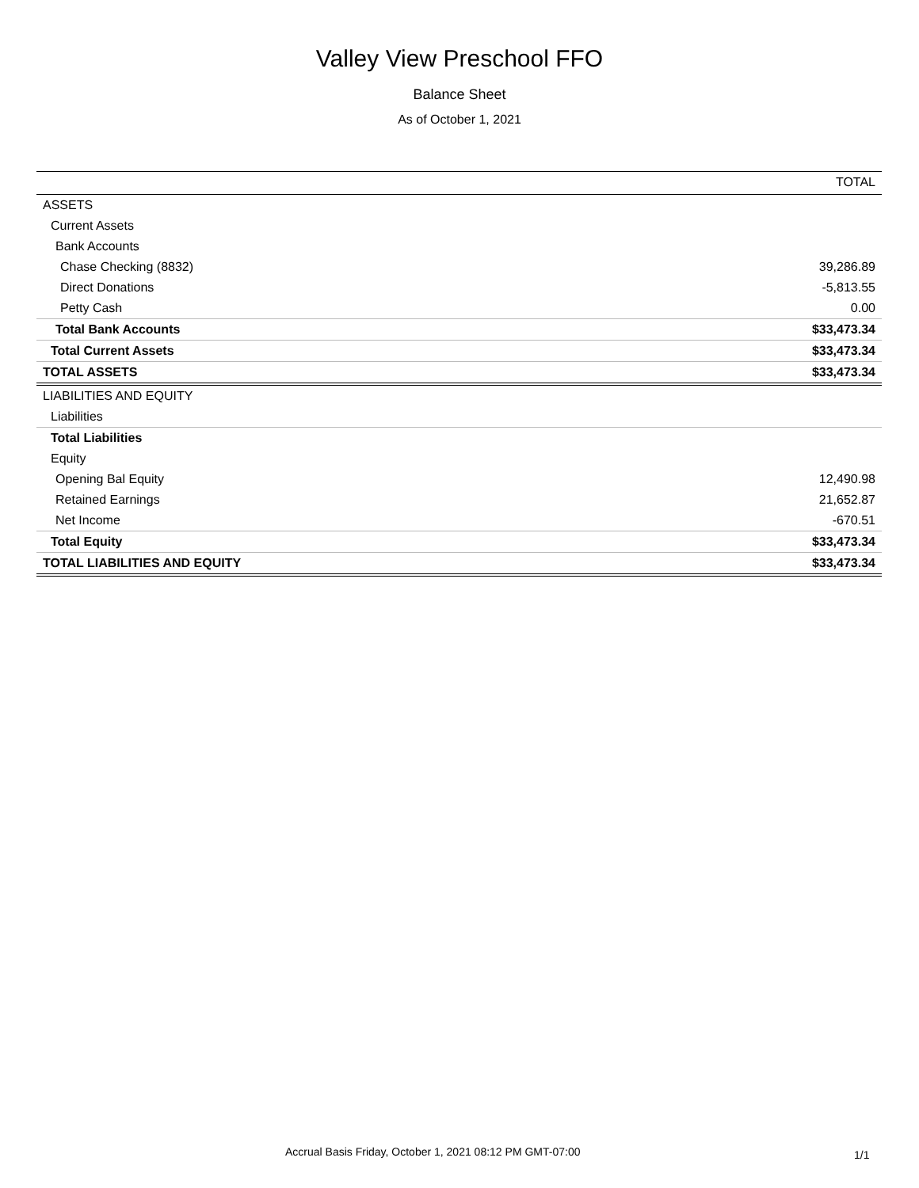Valley View Preschool FFO
Balance Sheet
As of October 1, 2021
| | TOTAL |
| --- | --- |
| ASSETS | |
| Current Assets | |
| Bank Accounts | |
| Chase Checking (8832) | 39,286.89 |
| Direct Donations | -5,813.55 |
| Petty Cash | 0.00 |
| Total Bank Accounts | $33,473.34 |
| Total Current Assets | $33,473.34 |
| TOTAL ASSETS | $33,473.34 |
| LIABILITIES AND EQUITY | |
| Liabilities | |
| Total Liabilities | |
| Equity | |
| Opening Bal Equity | 12,490.98 |
| Retained Earnings | 21,652.87 |
| Net Income | -670.51 |
| Total Equity | $33,473.34 |
| TOTAL LIABILITIES AND EQUITY | $33,473.34 |
Accrual Basis Friday, October 1, 2021 08:12 PM GMT-07:00
1/1